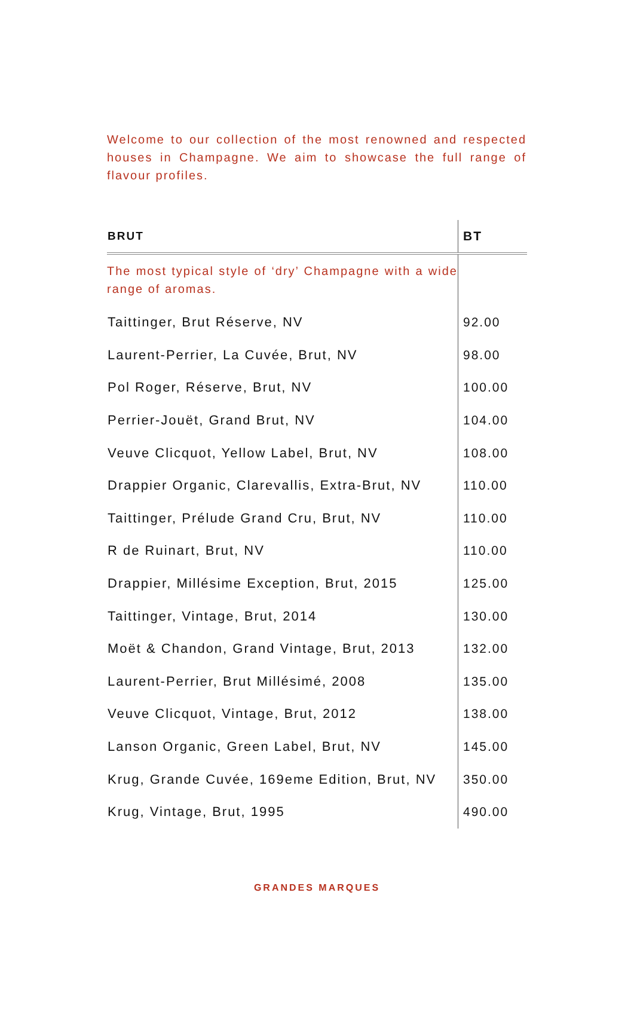Welcome to our collection of the most renowned and respected houses in Champagne. We aim to showcase the full range of flavour profiles.
| BRUT | BT |
| --- | --- |
| The most typical style of ‘dry’ Champagne with a wide range of aromas. | |
| Taittinger, Brut Réserve, NV | 92.00 |
| Laurent-Perrier, La Cuvée, Brut, NV | 98.00 |
| Pol Roger, Réserve, Brut, NV | 100.00 |
| Perrier-Jouët, Grand Brut, NV | 104.00 |
| Veuve Clicquot, Yellow Label, Brut, NV | 108.00 |
| Drappier Organic, Clarevallis, Extra-Brut, NV | 110.00 |
| Taittinger, Prélude Grand Cru, Brut, NV | 110.00 |
| R de Ruinart, Brut, NV | 110.00 |
| Drappier, Millésime Exception, Brut, 2015 | 125.00 |
| Taittinger, Vintage, Brut, 2014 | 130.00 |
| Moët & Chandon, Grand Vintage, Brut, 2013 | 132.00 |
| Laurent-Perrier, Brut Millésimé, 2008 | 135.00 |
| Veuve Clicquot, Vintage, Brut, 2012 | 138.00 |
| Lanson Organic, Green Label, Brut, NV | 145.00 |
| Krug, Grande Cuvée, 169eme Edition, Brut, NV | 350.00 |
| Krug, Vintage, Brut, 1995 | 490.00 |
GRANDES MARQUES